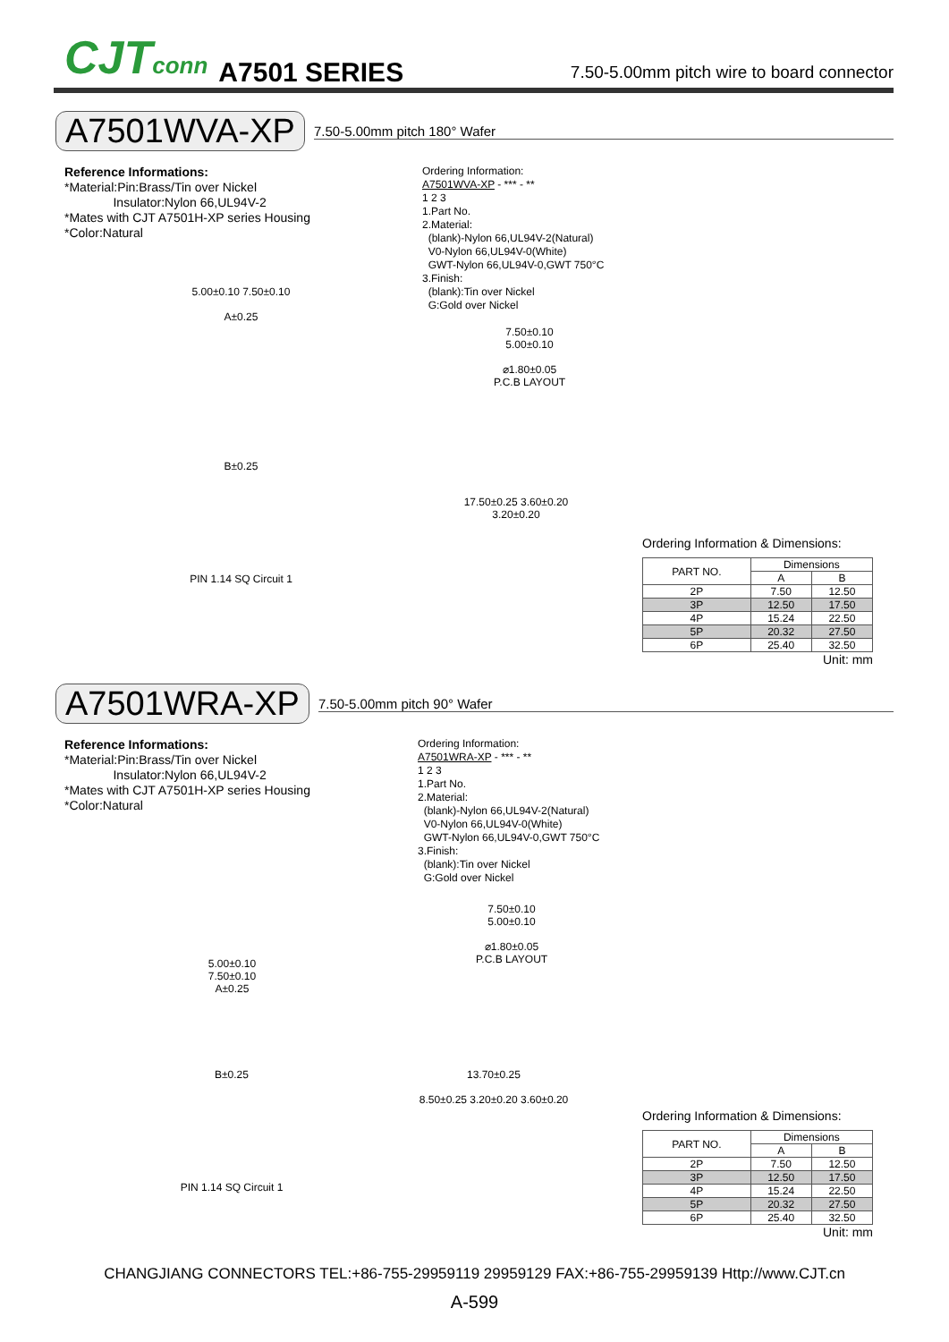CJTconn A7501 SERIES 7.50-5.00mm pitch wire to board connector
A7501WVA-XP 7.50-5.00mm pitch 180° Wafer
Reference Informations:
*Material:Pin:Brass/Tin over Nickel
Insulator:Nylon 66,UL94V-2
*Mates with CJT A7501H-XP series Housing
*Color:Natural
Ordering Information:
A7501WVA-XP - *** - **
1 2 3
1.Part No.
2.Material:
(blank)-Nylon 66,UL94V-2(Natural)
V0-Nylon 66,UL94V-0(White)
GWT-Nylon 66,UL94V-0,GWT 750°C
3.Finish:
(blank):Tin over Nickel
G:Gold over Nickel
5.00±0.10 7.50±0.10
A±0.25
7.50±0.10
5.00±0.10
⌀1.80±0.05
P.C.B LAYOUT
B±0.25
PIN 1.14 SQ Circuit 1
17.50±0.25 3.60±0.20 3.20±0.20
Ordering Information & Dimensions:
| PART NO. | Dimensions | |
| --- | --- | --- |
| | A | B |
| 2P | 7.50 | 12.50 |
| 3P | 12.50 | 17.50 |
| 4P | 15.24 | 22.50 |
| 5P | 20.32 | 27.50 |
| 6P | 25.40 | 32.50 |
Unit: mm
A7501WRA-XP 7.50-5.00mm pitch 90° Wafer
Reference Informations:
*Material:Pin:Brass/Tin over Nickel
Insulator:Nylon 66,UL94V-2
*Mates with CJT A7501H-XP series Housing
*Color:Natural
Ordering Information:
A7501WRA-XP - *** - **
1 2 3
1.Part No.
2.Material:
(blank)-Nylon 66,UL94V-2(Natural)
V0-Nylon 66,UL94V-0(White)
GWT-Nylon 66,UL94V-0,GWT 750°C
3.Finish:
(blank):Tin over Nickel
G:Gold over Nickel
5.00±0.10
7.50±0.10
A±0.25
7.50±0.10
5.00±0.10
⌀1.80±0.05
P.C.B LAYOUT
B±0.25
PIN 1.14 SQ Circuit 1
13.70±0.25
8.50±0.25 3.20±0.20 3.60±0.20
Ordering Information & Dimensions:
| PART NO. | Dimensions | |
| --- | --- | --- |
| | A | B |
| 2P | 7.50 | 12.50 |
| 3P | 12.50 | 17.50 |
| 4P | 15.24 | 22.50 |
| 5P | 20.32 | 27.50 |
| 6P | 25.40 | 32.50 |
Unit: mm
CHANGJIANG CONNECTORS TEL:+86-755-29959119 29959129 FAX:+86-755-29959139 Http://www.CJT.cn
A-599